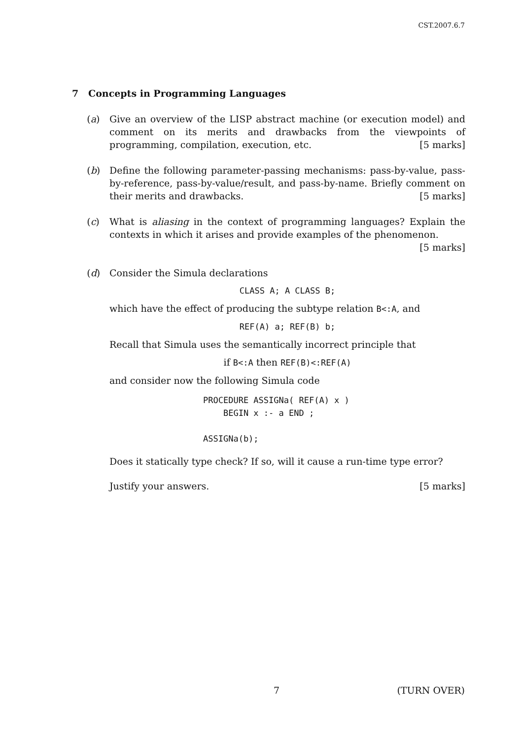CST.2007.6.7
7 Concepts in Programming Languages
(a) Give an overview of the LISP abstract machine (or execution model) and comment on its merits and drawbacks from the viewpoints of programming, compilation, execution, etc. [5 marks]
(b) Define the following parameter-passing mechanisms: pass-by-value, pass-by-reference, pass-by-value/result, and pass-by-name. Briefly comment on their merits and drawbacks. [5 marks]
(c) What is aliasing in the context of programming languages? Explain the contexts in which it arises and provide examples of the phenomenon.
[5 marks]
(d) Consider the Simula declarations
CLASS A; A CLASS B;
which have the effect of producing the subtype relation B<:A, and
REF(A) a; REF(B) b;
Recall that Simula uses the semantically incorrect principle that
if B<:A then REF(B)<:REF(A)
and consider now the following Simula code
PROCEDURE ASSIGNa( REF(A) x )
    BEGIN x :- a END ;

ASSIGNa(b);
Does it statically type check? If so, will it cause a run-time type error?
Justify your answers. [5 marks]
7 (TURN OVER)